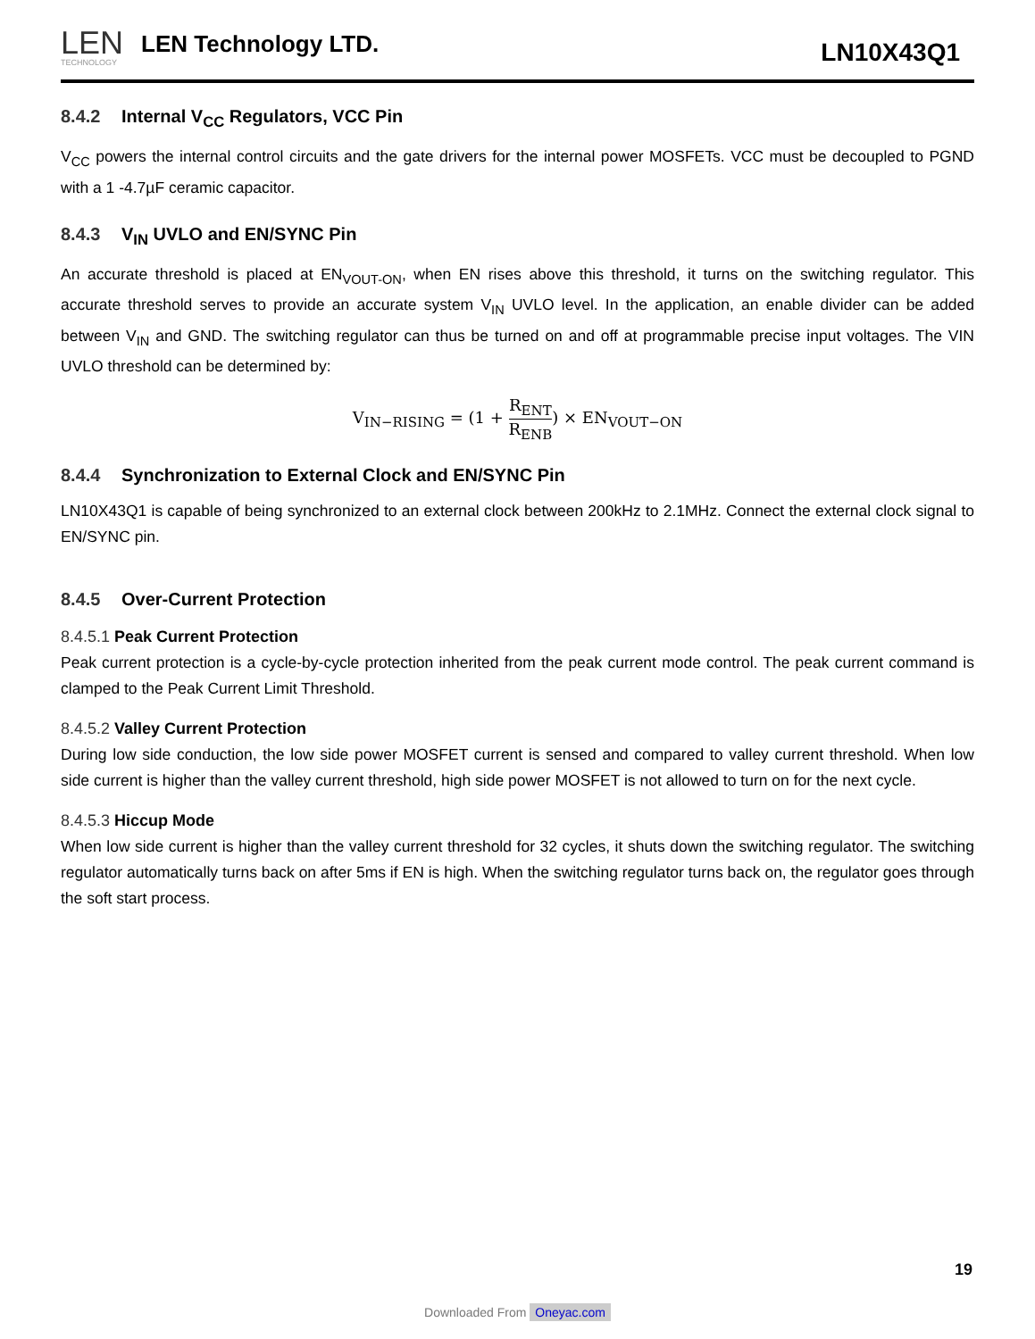LEN
TECHNOLOGY
LEN Technology LTD.
LN10X43Q1
8.4.2 Internal V<sub>CC</sub> Regulators, VCC Pin
V<sub>CC</sub> powers the internal control circuits and the gate drivers for the internal power MOSFETs. VCC must be decoupled to PGND with a 1 -4.7µF ceramic capacitor.
8.4.3 V<sub>IN</sub> UVLO and EN/SYNC Pin
An accurate threshold is placed at EN<sub>VOUT-ON</sub>, when EN rises above this threshold, it turns on the switching regulator. This accurate threshold serves to provide an accurate system V<sub>IN</sub> UVLO level. In the application, an enable divider can be added between V<sub>IN</sub> and GND. The switching regulator can thus be turned on and off at programmable precise input voltages. The VIN UVLO threshold can be determined by:
V<sub>IN−RISING</sub> = (1 +
R<sub>ENT</sub>
R<sub>ENB</sub>
) × EN<sub>VOUT−ON</sub>
8.4.4 Synchronization to External Clock and EN/SYNC Pin
LN10X43Q1 is capable of being synchronized to an external clock between 200kHz to 2.1MHz. Connect the external clock signal to EN/SYNC pin.
8.4.5 Over-Current Protection
8.4.5.1 Peak Current Protection
Peak current protection is a cycle-by-cycle protection inherited from the peak current mode control. The peak current command is clamped to the Peak Current Limit Threshold.
8.4.5.2 Valley Current Protection
During low side conduction, the low side power MOSFET current is sensed and compared to valley current threshold. When low side current is higher than the valley current threshold, high side power MOSFET is not allowed to turn on for the next cycle.
8.4.5.3 Hiccup Mode
When low side current is higher than the valley current threshold for 32 cycles, it shuts down the switching regulator. The switching regulator automatically turns back on after 5ms if EN is high. When the switching regulator turns back on, the regulator goes through the soft start process.
19
Downloaded From Oneyac.com